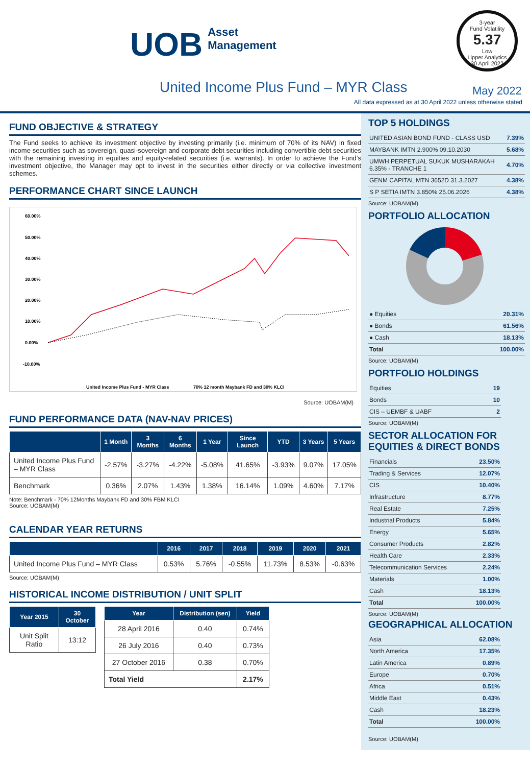UOB Asset
Management
3-year
Fund Volatility
5.37
Low
Lipper Analytics
30 April 2022
United Income Plus Fund – MYR Class
May 2022
All data expressed as at 30 April 2022 unless otherwise stated
FUND OBJECTIVE & STRATEGY
The Fund seeks to achieve its investment objective by investing primarily (i.e. minimum of 70% of its NAV) in fixed income securities such as sovereign, quasi-sovereign and corporate debt securities including convertible debt securities with the remaining investing in equities and equity-related securities (i.e. warrants). In order to achieve the Fund’s investment objective, the Manager may opt to invest in the securities either directly or via collective investment schemes.
PERFORMANCE CHART SINCE LAUNCH
60.00%
50.00%
40.00%
30.00%
20.00%
10.00%
0.00%
-10.00%
United Income Plus Fund - MYR Class
70% 12 month Maybank FD and 30% KLCI
Source: UOBAM(M)
FUND PERFORMANCE DATA (NAV-NAV PRICES)
| | 1 Month | 3 Months | 6 Months | 1 Year | Since Launch | YTD | 3 Years | 5 Years |
| --- | --- | --- | --- | --- | --- | --- | --- | --- |
| United Income Plus Fund – MYR Class | -2.57% | -3.27% | -4.22% | -5.08% | 41.65% | -3.93% | 9.07% | 17.05% |
| Benchmark | 0.36% | 2.07% | 1.43% | 1.38% | 16.14% | 1.09% | 4.60% | 7.17% |
Note: Benchmark - 70% 12Months Maybank FD and 30% FBM KLCI
Source: UOBAM(M)
CALENDAR YEAR RETURNS
| | 2016 | 2017 | 2018 | 2019 | 2020 | 2021 |
| --- | --- | --- | --- | --- | --- | --- |
| United Income Plus Fund – MYR Class | 0.53% | 5.76% | -0.55% | 11.73% | 8.53% | -0.63% |
Source: UOBAM(M)
HISTORICAL INCOME DISTRIBUTION / UNIT SPLIT
| Year 2015 | 30 October |
| --- | --- |
| Unit Split Ratio | 13:12 |
| Year | Distribution (sen) | Yield |
| --- | --- | --- |
| 28 April 2016 | 0.40 | 0.74% |
| 26 July 2016 | 0.40 | 0.73% |
| 27 October 2016 | 0.38 | 0.70% |
| Total Yield | | 2.17% |
TOP 5 HOLDINGS
| UNITED ASIAN BOND FUND - CLASS USD | 7.39% |
| MAYBANK IMTN 2.900% 09.10.2030 | 5.68% |
| UMWH PERPETUAL SUKUK MUSHARAKAH 6.35% - TRANCHE 1 | 4.70% |
| GENM CAPITAL MTN 3652D 31.3.2027 | 4.38% |
| S P SETIA IMTN 3.850% 25.06.2026 | 4.38% |
Source: UOBAM(M)
PORTFOLIO ALLOCATION
| ● Equities | 20.31% |
| ● Bonds | 61.56% |
| ● Cash | 18.13% |
| Total | 100.00% |
Source: UOBAM(M)
PORTFOLIO HOLDINGS
| Equities | 19 |
| Bonds | 10 |
| CIS – UEMBF & UABF | 2 |
Source: UOBAM(M)
SECTOR ALLOCATION FOR EQUITIES & DIRECT BONDS
| Financials | 23.50% |
| Trading & Services | 12.07% |
| CIS | 10.40% |
| Infrastructure | 8.77% |
| Real Estate | 7.25% |
| Industrial Products | 5.84% |
| Energy | 5.65% |
| Consumer Products | 2.82% |
| Health Care | 2.33% |
| Telecommunication Services | 2.24% |
| Materials | 1.00% |
| Cash | 18.13% |
| Total | 100.00% |
Source: UOBAM(M)
GEOGRAPHICAL ALLOCATION
| Asia | 62.08% |
| North America | 17.35% |
| Latin America | 0.89% |
| Europe | 0.70% |
| Africa | 0.51% |
| Middle East | 0.43% |
| Cash | 18.23% |
| Total | 100.00% |
Source: UOBAM(M)